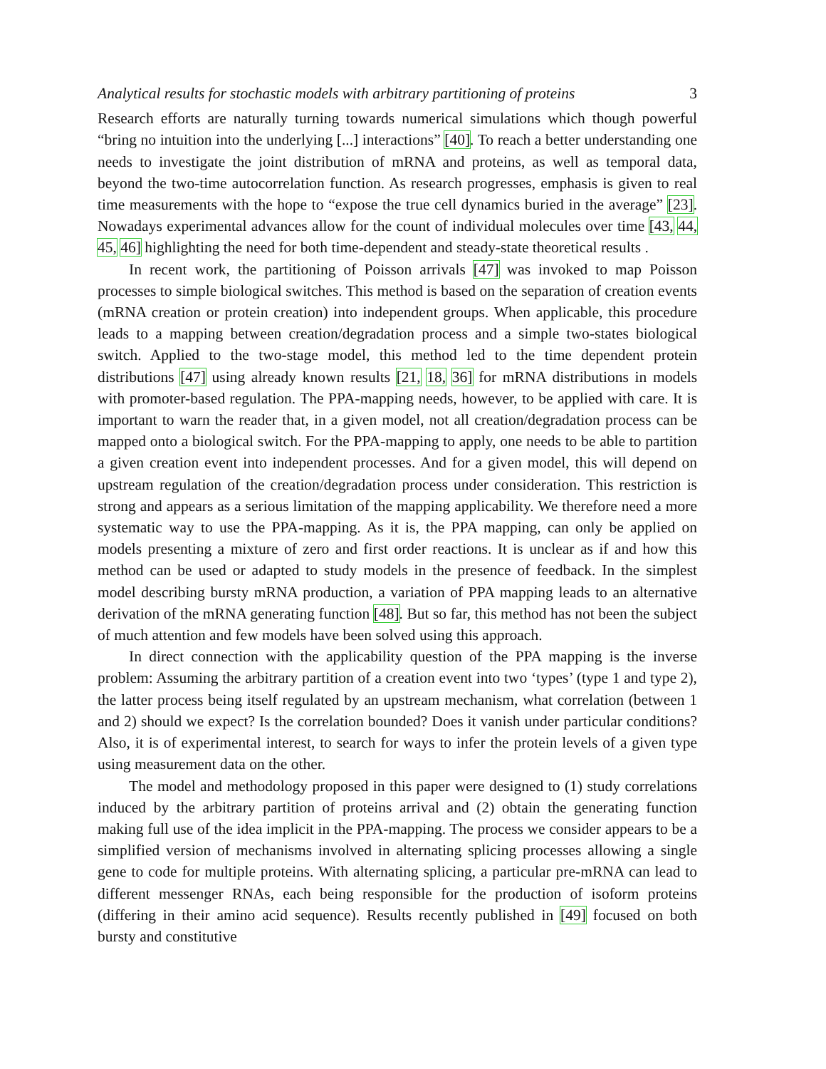Analytical results for stochastic models with arbitrary partitioning of proteins 3
Research efforts are naturally turning towards numerical simulations which though powerful “bring no intuition into the underlying [...] interactions” [40]. To reach a better understanding one needs to investigate the joint distribution of mRNA and proteins, as well as temporal data, beyond the two-time autocorrelation function. As research progresses, emphasis is given to real time measurements with the hope to “expose the true cell dynamics buried in the average” [23]. Nowadays experimental advances allow for the count of individual molecules over time [43, 44, 45, 46] highlighting the need for both time-dependent and steady-state theoretical results .
In recent work, the partitioning of Poisson arrivals [47] was invoked to map Poisson processes to simple biological switches. This method is based on the separation of creation events (mRNA creation or protein creation) into independent groups. When applicable, this procedure leads to a mapping between creation/degradation process and a simple two-states biological switch. Applied to the two-stage model, this method led to the time dependent protein distributions [47] using already known results [21, 18, 36] for mRNA distributions in models with promoter-based regulation. The PPA-mapping needs, however, to be applied with care. It is important to warn the reader that, in a given model, not all creation/degradation process can be mapped onto a biological switch. For the PPA-mapping to apply, one needs to be able to partition a given creation event into independent processes. And for a given model, this will depend on upstream regulation of the creation/degradation process under consideration. This restriction is strong and appears as a serious limitation of the mapping applicability. We therefore need a more systematic way to use the PPA-mapping. As it is, the PPA mapping, can only be applied on models presenting a mixture of zero and first order reactions. It is unclear as if and how this method can be used or adapted to study models in the presence of feedback. In the simplest model describing bursty mRNA production, a variation of PPA mapping leads to an alternative derivation of the mRNA generating function [48]. But so far, this method has not been the subject of much attention and few models have been solved using this approach.
In direct connection with the applicability question of the PPA mapping is the inverse problem: Assuming the arbitrary partition of a creation event into two ‘types’ (type 1 and type 2), the latter process being itself regulated by an upstream mechanism, what correlation (between 1 and 2) should we expect? Is the correlation bounded? Does it vanish under particular conditions? Also, it is of experimental interest, to search for ways to infer the protein levels of a given type using measurement data on the other.
The model and methodology proposed in this paper were designed to (1) study correlations induced by the arbitrary partition of proteins arrival and (2) obtain the generating function making full use of the idea implicit in the PPA-mapping. The process we consider appears to be a simplified version of mechanisms involved in alternating splicing processes allowing a single gene to code for multiple proteins. With alternating splicing, a particular pre-mRNA can lead to different messenger RNAs, each being responsible for the production of isoform proteins (differing in their amino acid sequence). Results recently published in [49] focused on both bursty and constitutive